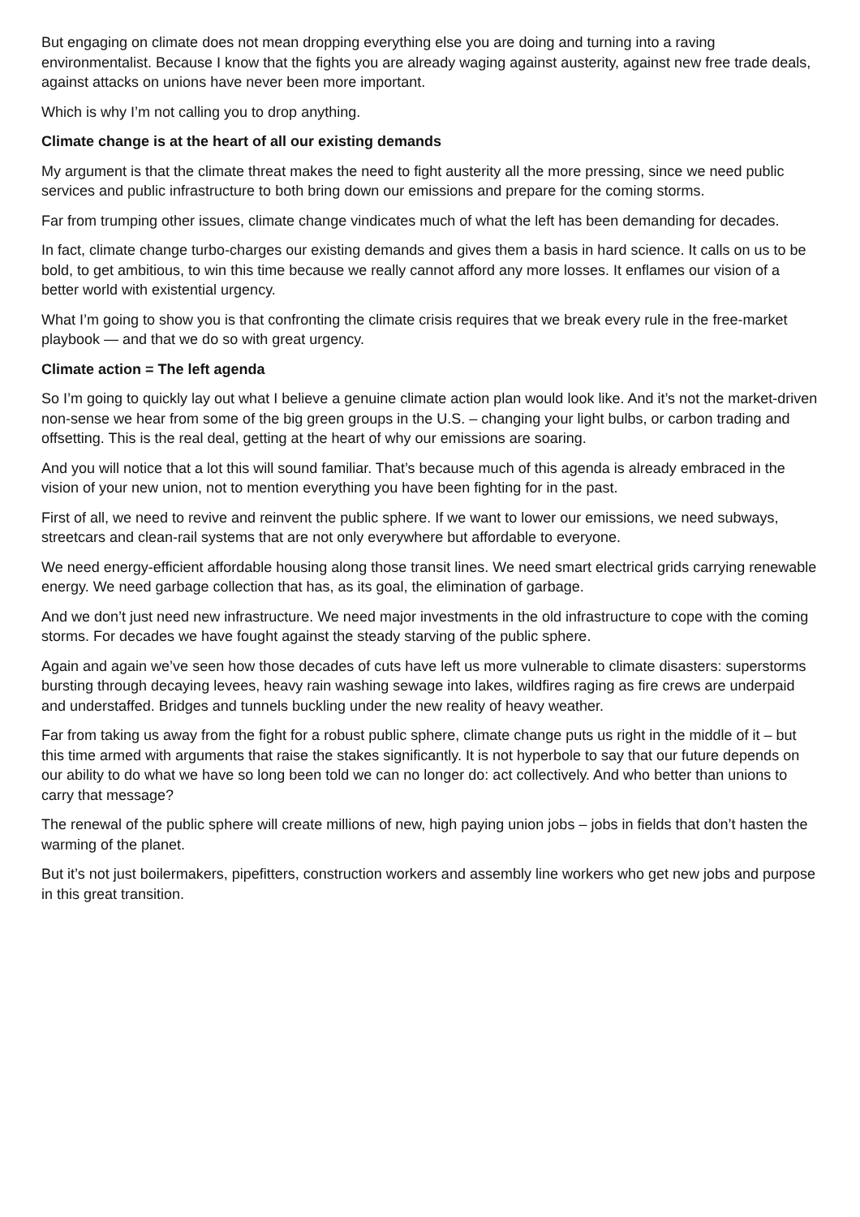But engaging on climate does not mean dropping everything else you are doing and turning into a raving environmentalist. Because I know that the fights you are already waging against austerity, against new free trade deals, against attacks on unions have never been more important.
Which is why I’m not calling you to drop anything.
Climate change is at the heart of all our existing demands
My argument is that the climate threat makes the need to fight austerity all the more pressing, since we need public services and public infrastructure to both bring down our emissions and prepare for the coming storms.
Far from trumping other issues, climate change vindicates much of what the left has been demanding for decades.
In fact, climate change turbo-charges our existing demands and gives them a basis in hard science. It calls on us to be bold, to get ambitious, to win this time because we really cannot afford any more losses. It enflames our vision of a better world with existential urgency.
What I’m going to show you is that confronting the climate crisis requires that we break every rule in the free-market playbook — and that we do so with great urgency.
Climate action = The left agenda
So I’m going to quickly lay out what I believe a genuine climate action plan would look like. And it’s not the market-driven non-sense we hear from some of the big green groups in the U.S. – changing your light bulbs, or carbon trading and offsetting. This is the real deal, getting at the heart of why our emissions are soaring.
And you will notice that a lot this will sound familiar. That’s because much of this agenda is already embraced in the vision of your new union, not to mention everything you have been fighting for in the past.
First of all, we need to revive and reinvent the public sphere. If we want to lower our emissions, we need subways, streetcars and clean-rail systems that are not only everywhere but affordable to everyone.
We need energy-efficient affordable housing along those transit lines. We need smart electrical grids carrying renewable energy. We need garbage collection that has, as its goal, the elimination of garbage.
And we don’t just need new infrastructure. We need major investments in the old infrastructure to cope with the coming storms. For decades we have fought against the steady starving of the public sphere.
Again and again we’ve seen how those decades of cuts have left us more vulnerable to climate disasters: superstorms bursting through decaying levees, heavy rain washing sewage into lakes, wildfires raging as fire crews are underpaid and understaffed. Bridges and tunnels buckling under the new reality of heavy weather.
Far from taking us away from the fight for a robust public sphere, climate change puts us right in the middle of it – but this time armed with arguments that raise the stakes significantly. It is not hyperbole to say that our future depends on our ability to do what we have so long been told we can no longer do: act collectively. And who better than unions to carry that message?
The renewal of the public sphere will create millions of new, high paying union jobs – jobs in fields that don’t hasten the warming of the planet.
But it’s not just boilermakers, pipefitters, construction workers and assembly line workers who get new jobs and purpose in this great transition.